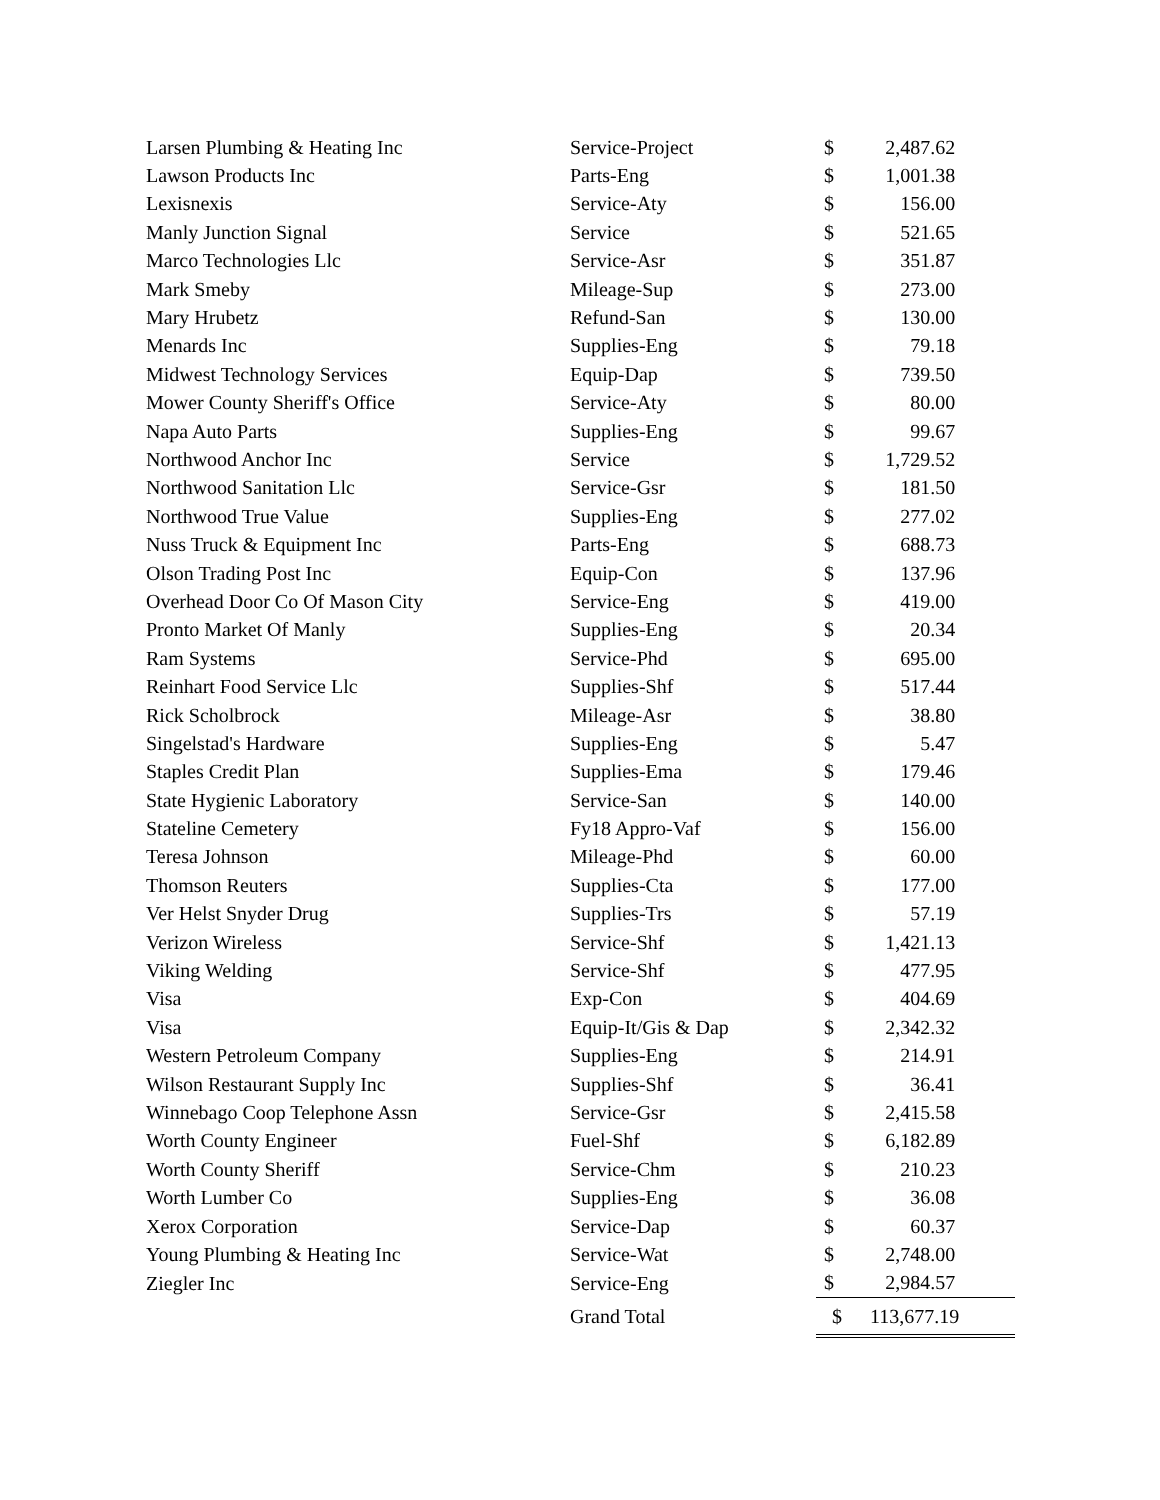| Larsen Plumbing & Heating Inc | Service-Project | $ | 2,487.62 |
| Lawson Products Inc | Parts-Eng | $ | 1,001.38 |
| Lexisnexis | Service-Aty | $ | 156.00 |
| Manly Junction Signal | Service | $ | 521.65 |
| Marco Technologies Llc | Service-Asr | $ | 351.87 |
| Mark Smeby | Mileage-Sup | $ | 273.00 |
| Mary Hrubetz | Refund-San | $ | 130.00 |
| Menards Inc | Supplies-Eng | $ | 79.18 |
| Midwest Technology Services | Equip-Dap | $ | 739.50 |
| Mower County Sheriff's Office | Service-Aty | $ | 80.00 |
| Napa Auto Parts | Supplies-Eng | $ | 99.67 |
| Northwood Anchor Inc | Service | $ | 1,729.52 |
| Northwood Sanitation Llc | Service-Gsr | $ | 181.50 |
| Northwood True Value | Supplies-Eng | $ | 277.02 |
| Nuss Truck & Equipment Inc | Parts-Eng | $ | 688.73 |
| Olson Trading Post Inc | Equip-Con | $ | 137.96 |
| Overhead Door Co Of Mason City | Service-Eng | $ | 419.00 |
| Pronto Market Of Manly | Supplies-Eng | $ | 20.34 |
| Ram Systems | Service-Phd | $ | 695.00 |
| Reinhart Food Service Llc | Supplies-Shf | $ | 517.44 |
| Rick Scholbrock | Mileage-Asr | $ | 38.80 |
| Singelstad's Hardware | Supplies-Eng | $ | 5.47 |
| Staples Credit Plan | Supplies-Ema | $ | 179.46 |
| State Hygienic Laboratory | Service-San | $ | 140.00 |
| Stateline Cemetery | Fy18 Appro-Vaf | $ | 156.00 |
| Teresa Johnson | Mileage-Phd | $ | 60.00 |
| Thomson Reuters | Supplies-Cta | $ | 177.00 |
| Ver Helst Snyder Drug | Supplies-Trs | $ | 57.19 |
| Verizon Wireless | Service-Shf | $ | 1,421.13 |
| Viking Welding | Service-Shf | $ | 477.95 |
| Visa | Exp-Con | $ | 404.69 |
| Visa | Equip-It/Gis & Dap | $ | 2,342.32 |
| Western Petroleum Company | Supplies-Eng | $ | 214.91 |
| Wilson Restaurant Supply Inc | Supplies-Shf | $ | 36.41 |
| Winnebago Coop Telephone Assn | Service-Gsr | $ | 2,415.58 |
| Worth County Engineer | Fuel-Shf | $ | 6,182.89 |
| Worth County Sheriff | Service-Chm | $ | 210.23 |
| Worth Lumber Co | Supplies-Eng | $ | 36.08 |
| Xerox Corporation | Service-Dap | $ | 60.37 |
| Young Plumbing & Heating Inc | Service-Wat | $ | 2,748.00 |
| Ziegler Inc | Service-Eng | $ | 2,984.57 |
| | Grand Total | $ | 113,677.19 |